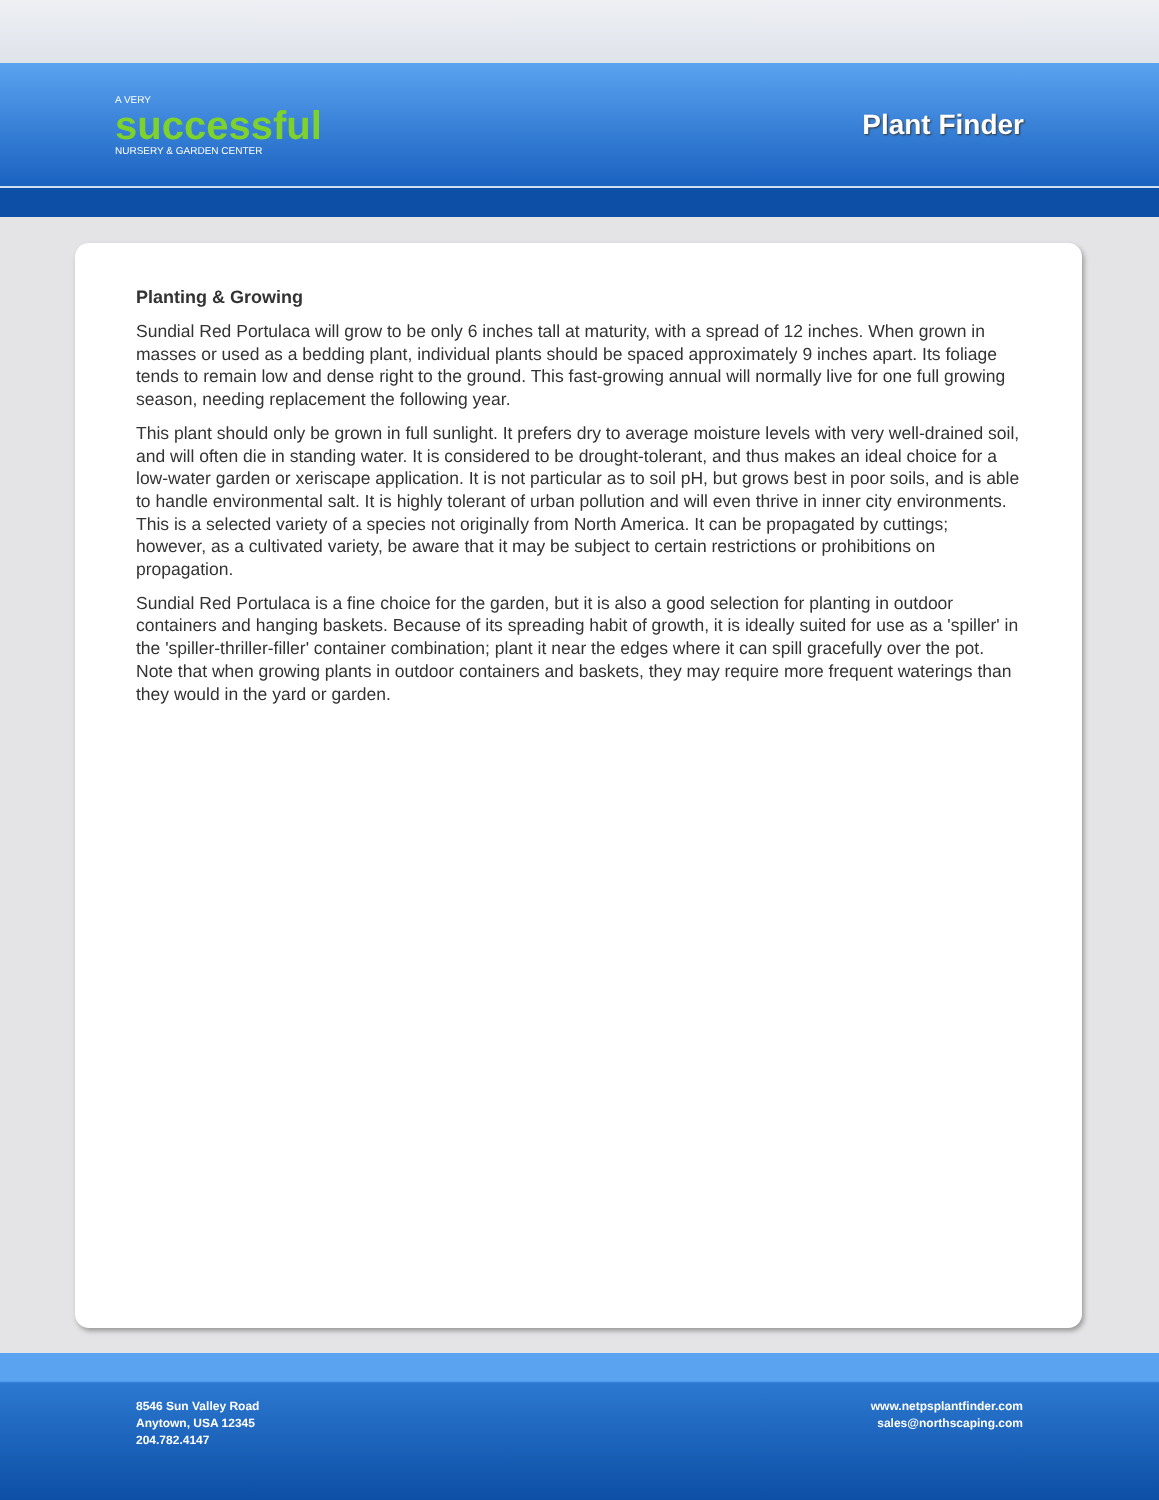A VERY
successful
NURSERY & GARDEN CENTER
Plant Finder
Planting & Growing
Sundial Red Portulaca will grow to be only 6 inches tall at maturity, with a spread of 12 inches. When grown in masses or used as a bedding plant, individual plants should be spaced approximately 9 inches apart. Its foliage tends to remain low and dense right to the ground. This fast-growing annual will normally live for one full growing season, needing replacement the following year.
This plant should only be grown in full sunlight. It prefers dry to average moisture levels with very well-drained soil, and will often die in standing water. It is considered to be drought-tolerant, and thus makes an ideal choice for a low-water garden or xeriscape application. It is not particular as to soil pH, but grows best in poor soils, and is able to handle environmental salt. It is highly tolerant of urban pollution and will even thrive in inner city environments. This is a selected variety of a species not originally from North America. It can be propagated by cuttings; however, as a cultivated variety, be aware that it may be subject to certain restrictions or prohibitions on propagation.
Sundial Red Portulaca is a fine choice for the garden, but it is also a good selection for planting in outdoor containers and hanging baskets. Because of its spreading habit of growth, it is ideally suited for use as a 'spiller' in the 'spiller-thriller-filler' container combination; plant it near the edges where it can spill gracefully over the pot. Note that when growing plants in outdoor containers and baskets, they may require more frequent waterings than they would in the yard or garden.
8546 Sun Valley Road
Anytown, USA 12345
204.782.4147
www.netpsplantfinder.com
sales@northscaping.com